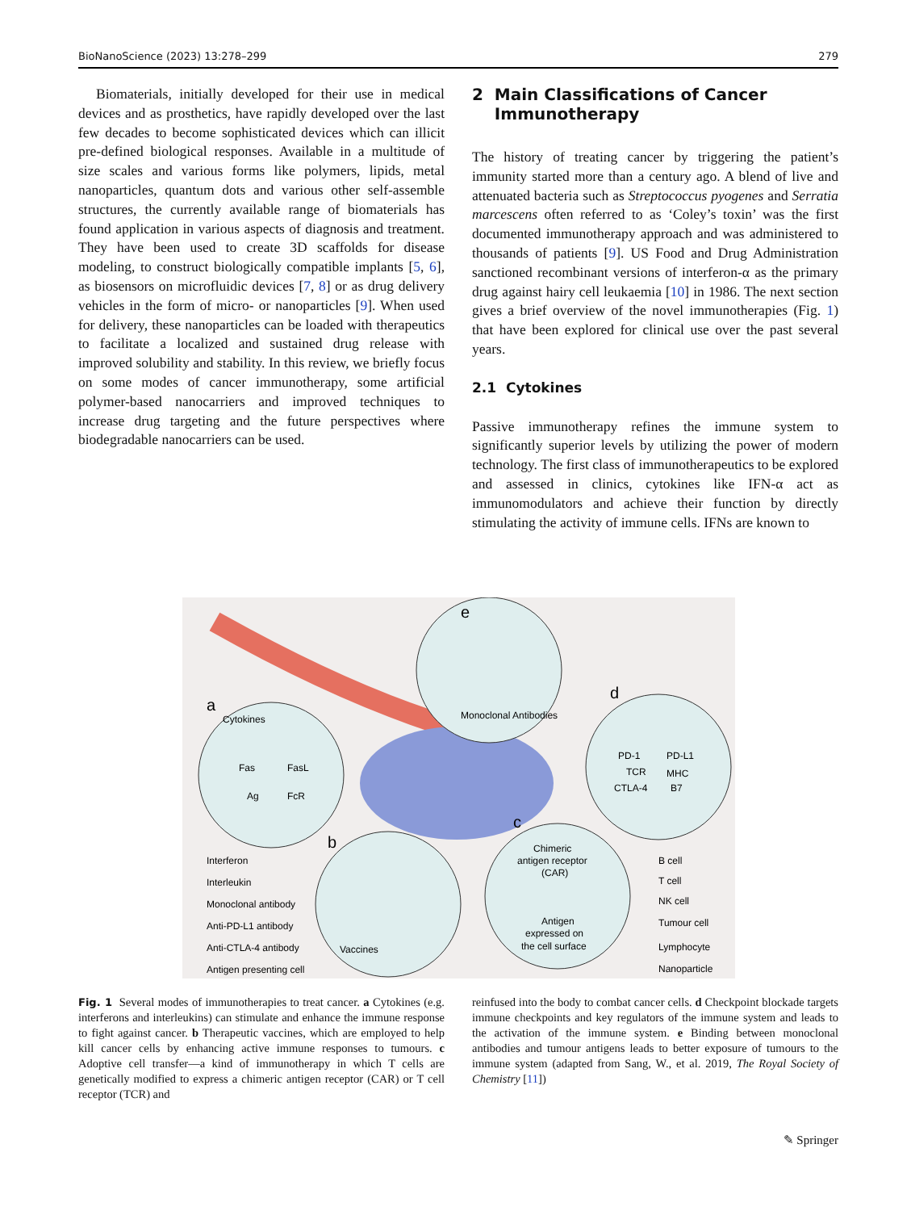BioNanoScience (2023) 13:278–299 279
Biomaterials, initially developed for their use in medical devices and as prosthetics, have rapidly developed over the last few decades to become sophisticated devices which can illicit pre-defined biological responses. Available in a multitude of size scales and various forms like polymers, lipids, metal nanoparticles, quantum dots and various other self-assemble structures, the currently available range of biomaterials has found application in various aspects of diagnosis and treatment. They have been used to create 3D scaffolds for disease modeling, to construct biologically compatible implants [5, 6], as biosensors on microfluidic devices [7, 8] or as drug delivery vehicles in the form of micro- or nanoparticles [9]. When used for delivery, these nanoparticles can be loaded with therapeutics to facilitate a localized and sustained drug release with improved solubility and stability. In this review, we briefly focus on some modes of cancer immunotherapy, some artificial polymer-based nanocarriers and improved techniques to increase drug targeting and the future perspectives where biodegradable nanocarriers can be used.
2 Main Classifications of Cancer
Immunotherapy
The history of treating cancer by triggering the patient’s immunity started more than a century ago. A blend of live and attenuated bacteria such as Streptococcus pyogenes and Serratia marcescens often referred to as ‘Coley’s toxin’ was the first documented immunotherapy approach and was administered to thousands of patients [9]. US Food and Drug Administration sanctioned recombinant versions of interferon-α as the primary drug against hairy cell leukaemia [10] in 1986. The next section gives a brief overview of the novel immunotherapies (Fig. 1) that have been explored for clinical use over the past several years.
2.1 Cytokines
Passive immunotherapy refines the immune system to significantly superior levels by utilizing the power of modern technology. The first class of immunotherapeutics to be explored and assessed in clinics, cytokines like IFN-α act as immunomodulators and achieve their function by directly stimulating the activity of immune cells. IFNs are known to
a
Cytokines
Fas
FasL
Ag
FcR
e
Monoclonal Antibodies
d
PD-1
PD-L1
TCR
MHC
CTLA-4
B7
b
Vaccines
c
Chimeric
antigen receptor
(CAR)
Antigen
expressed on
the cell surface
Interferon
Interleukin
Monoclonal antibody
Anti-PD-L1 antibody
Anti-CTLA-4 antibody
Antigen presenting cell
B cell
T cell
NK cell
Tumour cell
Lymphocyte
Nanoparticle
Fig. 1 Several modes of immunotherapies to treat cancer. a Cytokines (e.g. interferons and interleukins) can stimulate and enhance the immune response to fight against cancer. b Therapeutic vaccines, which are employed to help kill cancer cells by enhancing active immune responses to tumours. c Adoptive cell transfer—a kind of immunotherapy in which T cells are genetically modified to express a chimeric antigen receptor (CAR) or T cell receptor (TCR) and
reinfused into the body to combat cancer cells. d Checkpoint blockade targets immune checkpoints and key regulators of the immune system and leads to the activation of the immune system. e Binding between monoclonal antibodies and tumour antigens leads to better exposure of tumours to the immune system (adapted from Sang, W., et al. 2019, The Royal Society of Chemistry [11])
✎ Springer